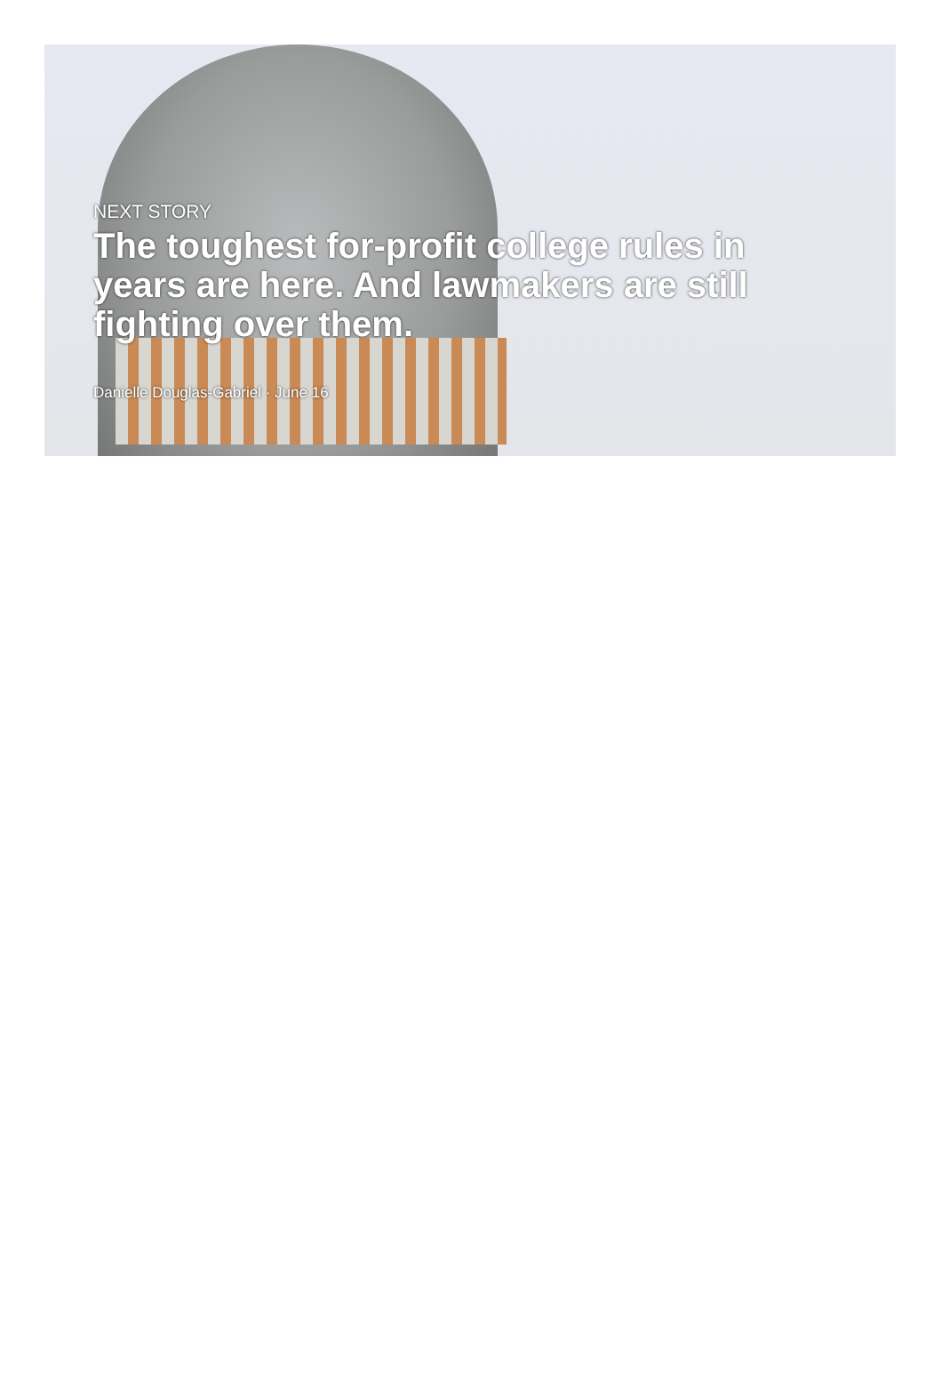NEXT STORY
The toughest for-profit college rules in years are here. And lawmakers are still fighting over them.
Danielle Douglas-Gabriel · June 16